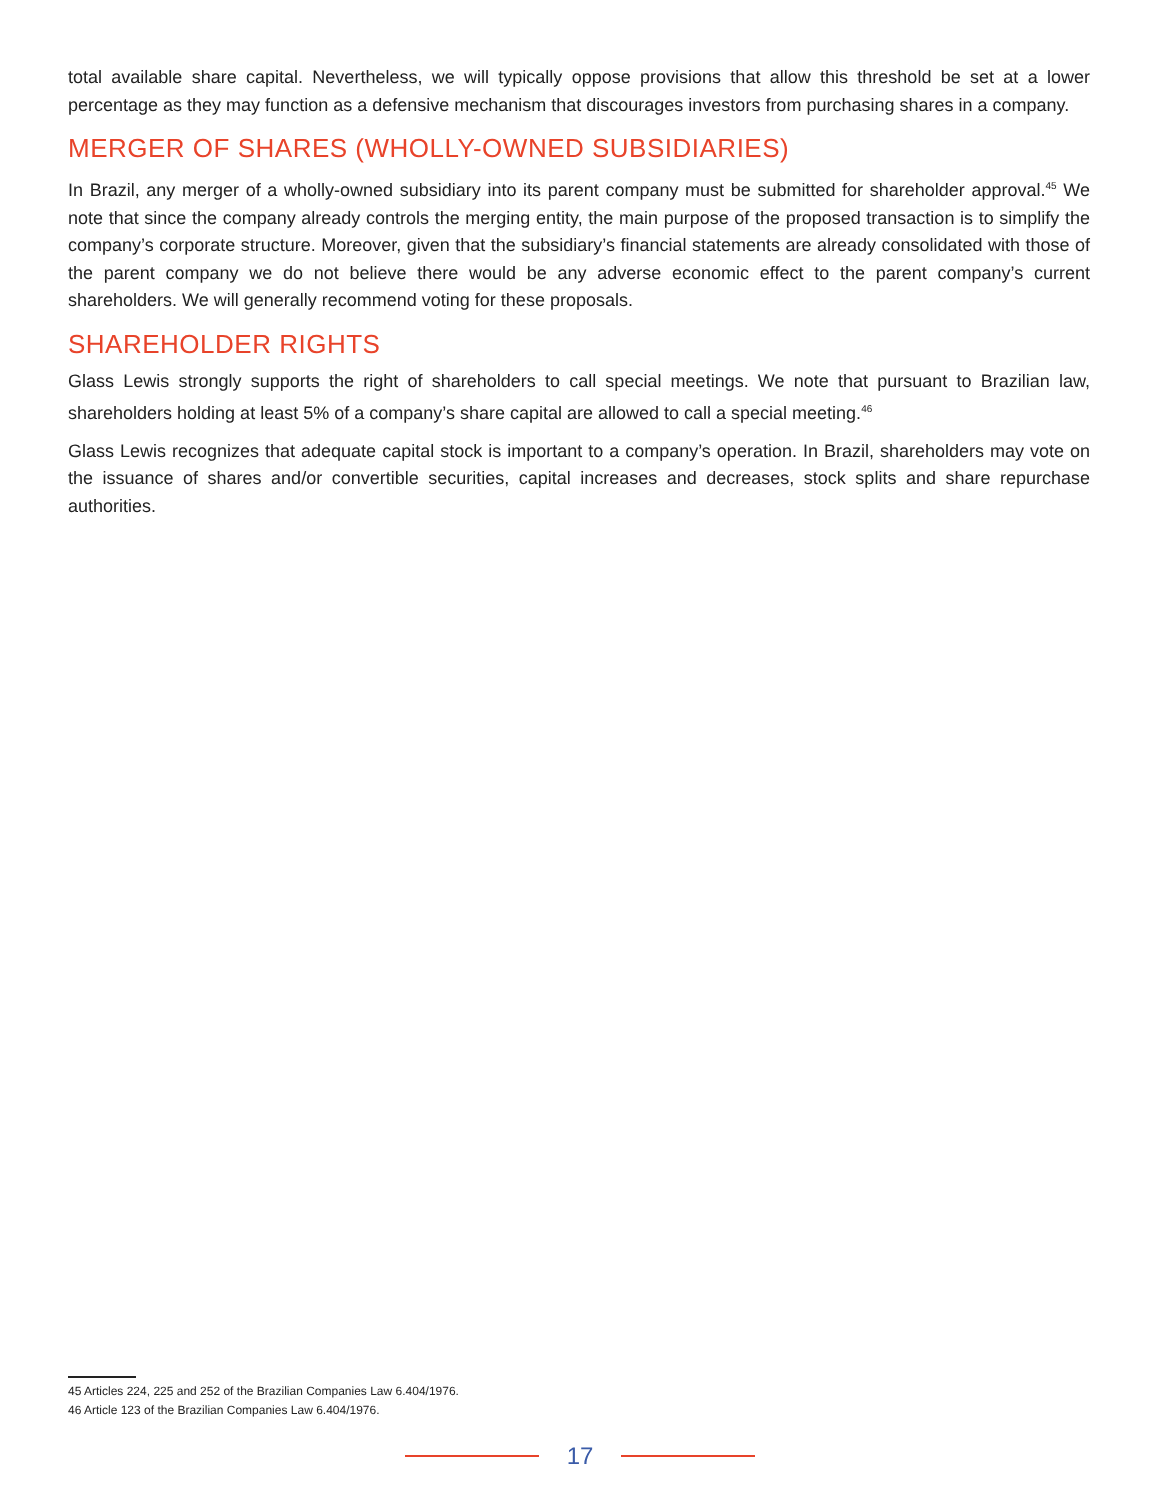total available share capital. Nevertheless, we will typically oppose provisions that allow this threshold be set at a lower percentage as they may function as a defensive mechanism that discourages investors from purchasing shares in a company.
MERGER OF SHARES (WHOLLY-OWNED SUBSIDIARIES)
In Brazil, any merger of a wholly-owned subsidiary into its parent company must be submitted for shareholder approval.<sup>45</sup> We note that since the company already controls the merging entity, the main purpose of the proposed transaction is to simplify the company’s corporate structure. Moreover, given that the subsidiary’s financial statements are already consolidated with those of the parent company we do not believe there would be any adverse economic effect to the parent company’s current shareholders. We will generally recommend voting for these proposals.
SHAREHOLDER RIGHTS
Glass Lewis strongly supports the right of shareholders to call special meetings. We note that pursuant to Brazilian law, shareholders holding at least 5% of a company’s share capital are allowed to call a special meeting.<sup>46</sup>
Glass Lewis recognizes that adequate capital stock is important to a company’s operation. In Brazil, shareholders may vote on the issuance of shares and/or convertible securities, capital increases and decreases, stock splits and share repurchase authorities.
45 Articles 224, 225 and 252 of the Brazilian Companies Law 6.404/1976.
46 Article 123 of the Brazilian Companies Law 6.404/1976.
17